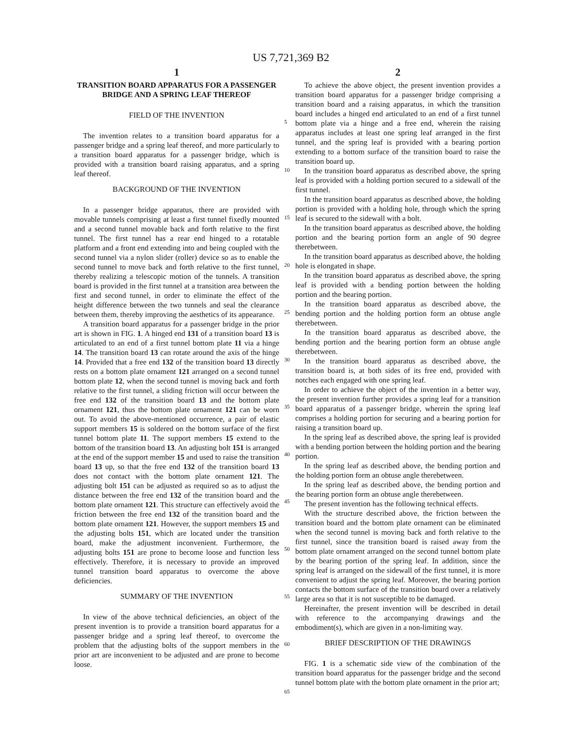US 7,721,369 B2
1
TRANSITION BOARD APPARATUS FOR A PASSENGER BRIDGE AND A SPRING LEAF THEREOF
FIELD OF THE INVENTION
The invention relates to a transition board apparatus for a passenger bridge and a spring leaf thereof, and more particularly to a transition board apparatus for a passenger bridge, which is provided with a transition board raising apparatus, and a spring leaf thereof.
BACKGROUND OF THE INVENTION
In a passenger bridge apparatus, there are provided with movable tunnels comprising at least a first tunnel fixedly mounted and a second tunnel movable back and forth relative to the first tunnel. The first tunnel has a rear end hinged to a rotatable platform and a front end extending into and being coupled with the second tunnel via a nylon slider (roller) device so as to enable the second tunnel to move back and forth relative to the first tunnel, thereby realizing a telescopic motion of the tunnels. A transition board is provided in the first tunnel at a transition area between the first and second tunnel, in order to eliminate the effect of the height difference between the two tunnels and seal the clearance between them, thereby improving the aesthetics of its appearance.
A transition board apparatus for a passenger bridge in the prior art is shown in FIG. 1. A hinged end 131 of a transition board 13 is articulated to an end of a first tunnel bottom plate 11 via a hinge 14. The transition board 13 can rotate around the axis of the hinge 14. Provided that a free end 132 of the transition board 13 directly rests on a bottom plate ornament 121 arranged on a second tunnel bottom plate 12, when the second tunnel is moving back and forth relative to the first tunnel, a sliding friction will occur between the free end 132 of the transition board 13 and the bottom plate ornament 121, thus the bottom plate ornament 121 can be worn out. To avoid the above-mentioned occurrence, a pair of elastic support members 15 is soldered on the bottom surface of the first tunnel bottom plate 11. The support members 15 extend to the bottom of the transition board 13. An adjusting bolt 151 is arranged at the end of the support member 15 and used to raise the transition board 13 up, so that the free end 132 of the transition board 13 does not contact with the bottom plate ornament 121. The adjusting bolt 151 can be adjusted as required so as to adjust the distance between the free end 132 of the transition board and the bottom plate ornament 121. This structure can effectively avoid the friction between the free end 132 of the transition board and the bottom plate ornament 121. However, the support members 15 and the adjusting bolts 151, which are located under the transition board, make the adjustment inconvenient. Furthermore, the adjusting bolts 151 are prone to become loose and function less effectively. Therefore, it is necessary to provide an improved tunnel transition board apparatus to overcome the above deficiencies.
SUMMARY OF THE INVENTION
In view of the above technical deficiencies, an object of the present invention is to provide a transition board apparatus for a passenger bridge and a spring leaf thereof, to overcome the problem that the adjusting bolts of the support members in the prior art are inconvenient to be adjusted and are prone to become loose.
2
To achieve the above object, the present invention provides a transition board apparatus for a passenger bridge comprising a transition board and a raising apparatus, in which the transition board includes a hinged end articulated to an end of a first tunnel bottom plate via a hinge and a free end, wherein the raising apparatus includes at least one spring leaf arranged in the first tunnel, and the spring leaf is provided with a bearing portion extending to a bottom surface of the transition board to raise the transition board up.
In the transition board apparatus as described above, the spring leaf is provided with a holding portion secured to a sidewall of the first tunnel.
In the transition board apparatus as described above, the holding portion is provided with a holding hole, through which the spring leaf is secured to the sidewall with a bolt.
In the transition board apparatus as described above, the holding portion and the bearing portion form an angle of 90 degree therebetween.
In the transition board apparatus as described above, the holding hole is elongated in shape.
In the transition board apparatus as described above, the spring leaf is provided with a bending portion between the holding portion and the bearing portion.
In the transition board apparatus as described above, the bending portion and the holding portion form an obtuse angle therebetween.
In the transition board apparatus as described above, the bending portion and the bearing portion form an obtuse angle therebetween.
In the transition board apparatus as described above, the transition board is, at both sides of its free end, provided with notches each engaged with one spring leaf.
In order to achieve the object of the invention in a better way, the present invention further provides a spring leaf for a transition board apparatus of a passenger bridge, wherein the spring leaf comprises a holding portion for securing and a bearing portion for raising a transition board up.
In the spring leaf as described above, the spring leaf is provided with a bending portion between the holding portion and the bearing portion.
In the spring leaf as described above, the bending portion and the holding portion form an obtuse angle therebetween.
In the spring leaf as described above, the bending portion and the bearing portion form an obtuse angle therebetween.
The present invention has the following technical effects.
With the structure described above, the friction between the transition board and the bottom plate ornament can be eliminated when the second tunnel is moving back and forth relative to the first tunnel, since the transition board is raised away from the bottom plate ornament arranged on the second tunnel bottom plate by the bearing portion of the spring leaf. In addition, since the spring leaf is arranged on the sidewall of the first tunnel, it is more convenient to adjust the spring leaf. Moreover, the bearing portion contacts the bottom surface of the transition board over a relatively large area so that it is not susceptible to be damaged.
Hereinafter, the present invention will be described in detail with reference to the accompanying drawings and the embodiment(s), which are given in a non-limiting way.
BRIEF DESCRIPTION OF THE DRAWINGS
FIG. 1 is a schematic side view of the combination of the transition board apparatus for the passenger bridge and the second tunnel bottom plate with the bottom plate ornament in the prior art;
5
10
15
20
25
30
35
40
45
50
55
60
65